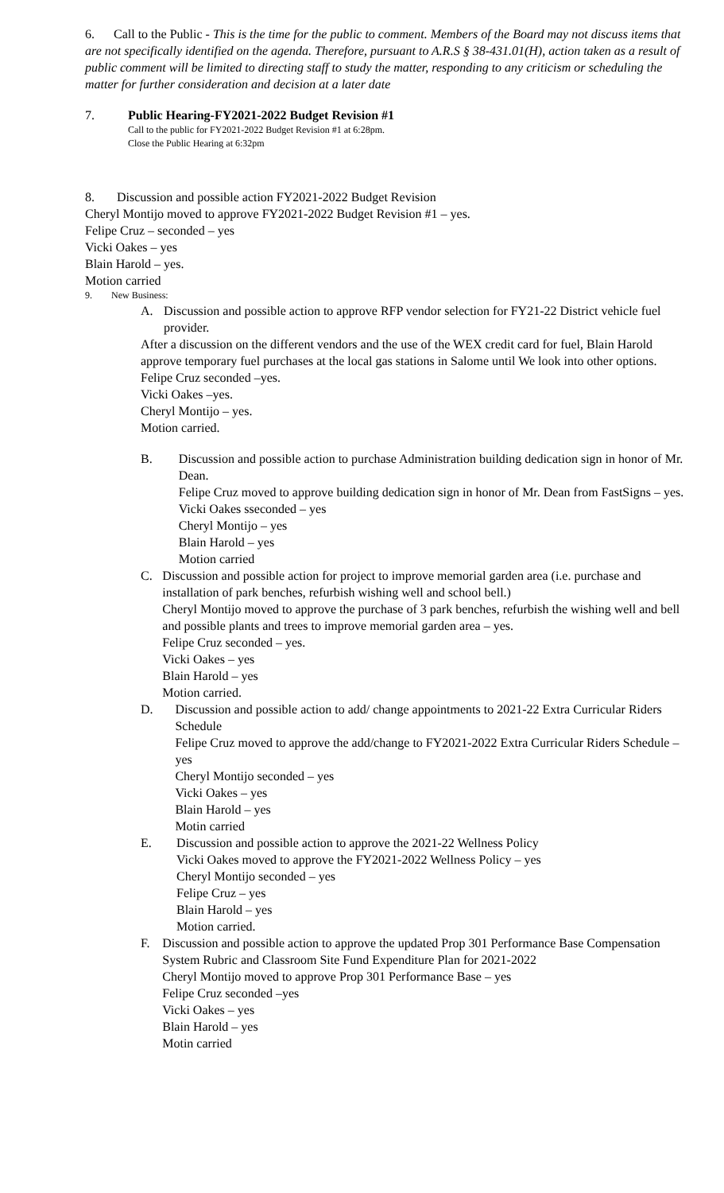6. Call to the Public - This is the time for the public to comment. Members of the Board may not discuss items that are not specifically identified on the agenda. Therefore, pursuant to A.R.S § 38-431.01(H), action taken as a result of public comment will be limited to directing staff to study the matter, responding to any criticism or scheduling the matter for further consideration and decision at a later date
7. Public Hearing-FY2021-2022 Budget Revision #1
Call to the public for FY2021-2022 Budget Revision #1 at 6:28pm.
Close the Public Hearing at 6:32pm
8. Discussion and possible action FY2021-2022 Budget Revision
Cheryl Montijo moved to approve FY2021-2022 Budget Revision #1 – yes.
Felipe Cruz – seconded – yes
Vicki Oakes – yes
Blain Harold – yes.
Motion carried
9. New Business:
A. Discussion and possible action to approve RFP vendor selection for FY21-22 District vehicle fuel provider.
After a discussion on the different vendors and the use of the WEX credit card for fuel, Blain Harold approve temporary fuel purchases at the local gas stations in Salome until We look into other options.
Felipe Cruz seconded –yes.
Vicki Oakes –yes.
Cheryl Montijo – yes.
Motion carried.
B. Discussion and possible action to purchase Administration building dedication sign in honor of Mr. Dean.
Felipe Cruz moved to approve building dedication sign in honor of Mr. Dean from FastSigns – yes.
Vicki Oakes sseconded – yes
Cheryl Montijo – yes
Blain Harold – yes
Motion carried
C. Discussion and possible action for project to improve memorial garden area (i.e. purchase and installation of park benches, refurbish wishing well and school bell.)
Cheryl Montijo moved to approve the purchase of 3 park benches, refurbish the wishing well and bell and possible plants and trees to improve memorial garden area – yes.
Felipe Cruz seconded – yes.
Vicki Oakes – yes
Blain Harold – yes
Motion carried.
D. Discussion and possible action to add/ change appointments to 2021-22 Extra Curricular Riders Schedule
Felipe Cruz moved to approve the add/change to FY2021-2022 Extra Curricular Riders Schedule – yes
Cheryl Montijo seconded – yes
Vicki Oakes – yes
Blain Harold – yes
Motin carried
E. Discussion and possible action to approve the 2021-22 Wellness Policy
Vicki Oakes moved to approve the FY2021-2022 Wellness Policy – yes
Cheryl Montijo seconded – yes
Felipe Cruz – yes
Blain Harold – yes
Motion carried.
F. Discussion and possible action to approve the updated Prop 301 Performance Base Compensation System Rubric and Classroom Site Fund Expenditure Plan for 2021-2022
Cheryl Montijo moved to approve Prop 301 Performance Base – yes
Felipe Cruz seconded –yes
Vicki Oakes – yes
Blain Harold – yes
Motin carried